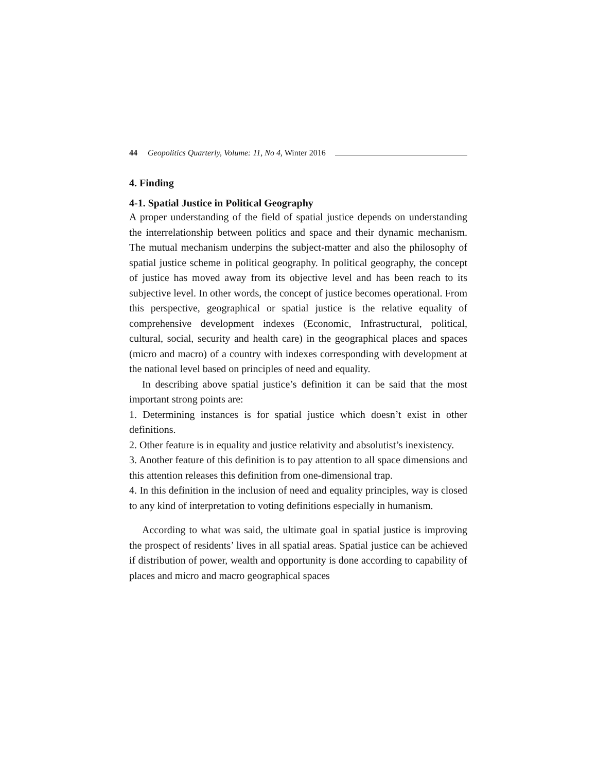44 Geopolitics Quarterly, Volume: 11, No 4, Winter 2016
4. Finding
4-1. Spatial Justice in Political Geography
A proper understanding of the field of spatial justice depends on understanding the interrelationship between politics and space and their dynamic mechanism. The mutual mechanism underpins the subject-matter and also the philosophy of spatial justice scheme in political geography. In political geography, the concept of justice has moved away from its objective level and has been reach to its subjective level. In other words, the concept of justice becomes operational. From this perspective, geographical or spatial justice is the relative equality of comprehensive development indexes (Economic, Infrastructural, political, cultural, social, security and health care) in the geographical places and spaces (micro and macro) of a country with indexes corresponding with development at the national level based on principles of need and equality.
In describing above spatial justice’s definition it can be said that the most important strong points are:
1. Determining instances is for spatial justice which doesn’t exist in other definitions.
2. Other feature is in equality and justice relativity and absolutist’s inexistency.
3. Another feature of this definition is to pay attention to all space dimensions and this attention releases this definition from one-dimensional trap.
4. In this definition in the inclusion of need and equality principles, way is closed to any kind of interpretation to voting definitions especially in humanism.
According to what was said, the ultimate goal in spatial justice is improving the prospect of residents’ lives in all spatial areas. Spatial justice can be achieved if distribution of power, wealth and opportunity is done according to capability of places and micro and macro geographical spaces